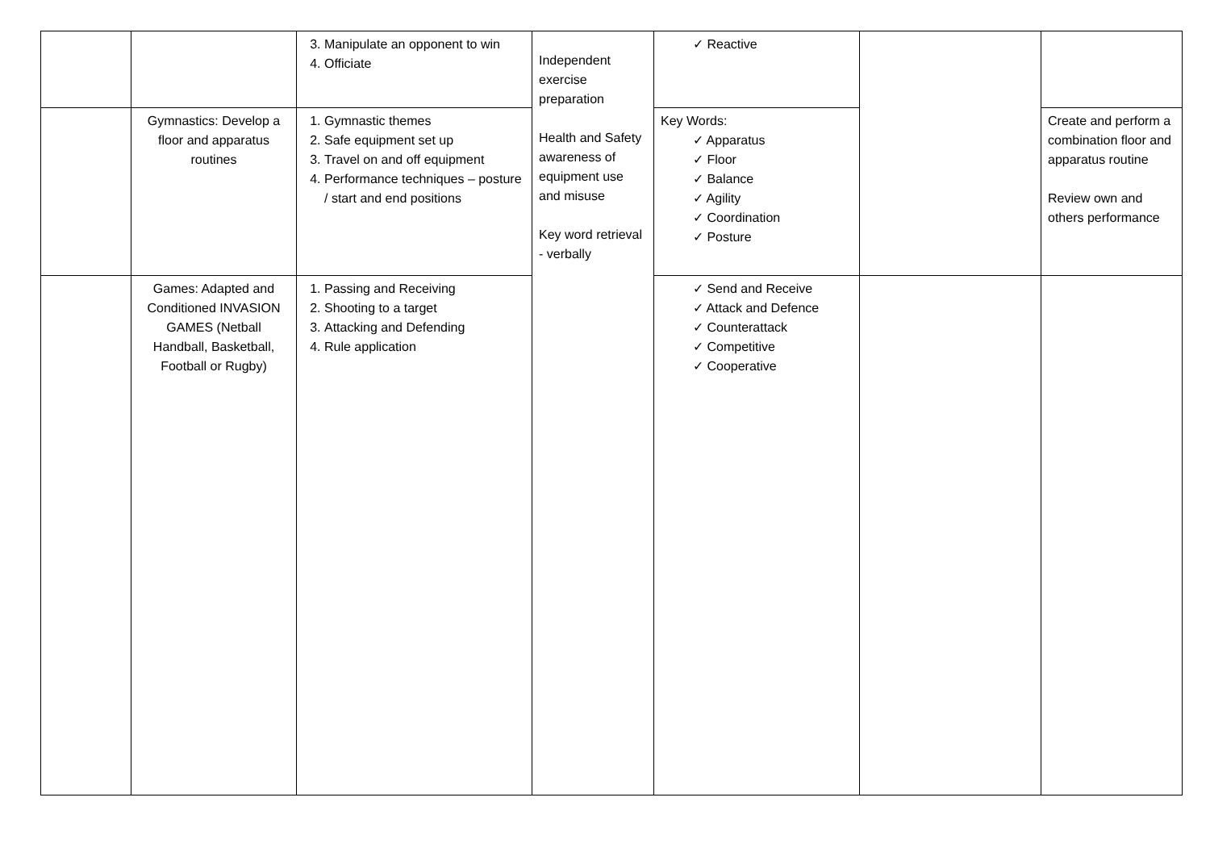| | | 3. Manipulate an opponent to win 4. Officiate | Independent exercise preparation Health and Safety awareness of equipment use and misuse Key word retrieval - verbally | ✓ Reactive | | |
| | Gymnastics: Develop a floor and apparatus routines | 1. Gymnastic themes 2. Safe equipment set up 3. Travel on and off equipment 4. Performance techniques – posture / start and end positions | | Key Words: ✓ Apparatus ✓ Floor ✓ Balance ✓ Agility ✓ Coordination ✓ Posture | | Create and perform a combination floor and apparatus routine Review own and others performance |
| | Games: Adapted and Conditioned INVASION GAMES (Netball Handball, Basketball, Football or Rugby) | 1. Passing and Receiving 2. Shooting to a target 3. Attacking and Defending 4. Rule application | | ✓ Send and Receive ✓ Attack and Defence ✓ Counterattack ✓ Competitive ✓ Cooperative | | |